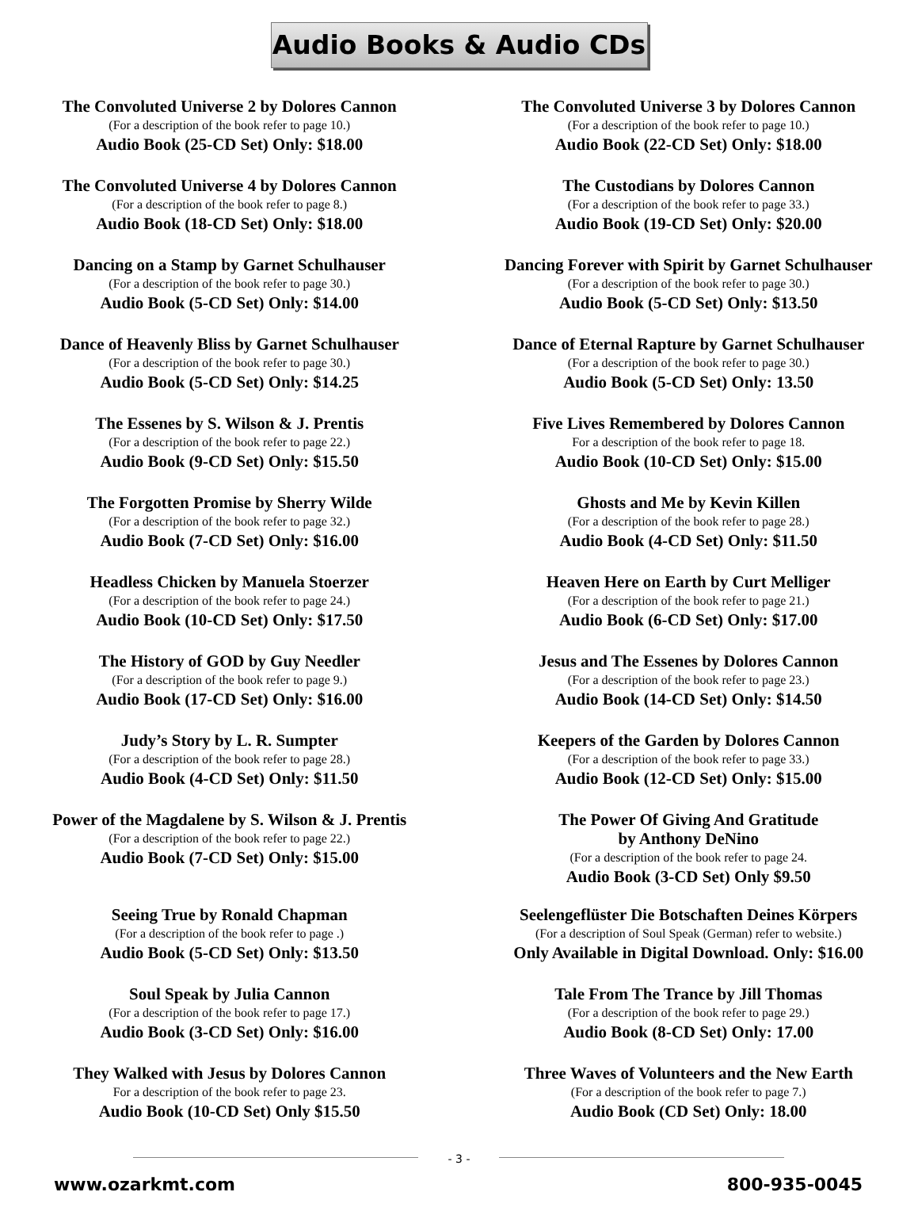Audio Books & Audio CDs
The Convoluted Universe 2 by Dolores Cannon
(For a description of the book refer to page 10.)
Audio Book (25-CD Set) Only: $18.00
The Convoluted Universe 4 by Dolores Cannon
(For a description of the book refer to page 8.)
Audio Book (18-CD Set) Only: $18.00
Dancing on a Stamp by Garnet Schulhauser
(For a description of the book refer to page 30.)
Audio Book (5-CD Set) Only: $14.00
Dance of Heavenly Bliss by Garnet Schulhauser
(For a description of the book refer to page 30.)
Audio Book (5-CD Set) Only: $14.25
The Essenes by S. Wilson & J. Prentis
(For a description of the book refer to page 22.)
Audio Book (9-CD Set) Only: $15.50
The Forgotten Promise by Sherry Wilde
(For a description of the book refer to page 32.)
Audio Book (7-CD Set) Only: $16.00
Headless Chicken by Manuela Stoerzer
(For a description of the book refer to page 24.)
Audio Book (10-CD Set) Only: $17.50
The History of GOD by Guy Needler
(For a description of the book refer to page 9.)
Audio Book (17-CD Set) Only: $16.00
Judy’s Story by L. R. Sumpter
(For a description of the book refer to page 28.)
Audio Book (4-CD Set) Only: $11.50
Power of the Magdalene by S. Wilson & J. Prentis
(For a description of the book refer to page 22.)
Audio Book (7-CD Set) Only: $15.00
Seeing True by Ronald Chapman
(For a description of the book refer to page .)
Audio Book (5-CD Set) Only: $13.50
Soul Speak by Julia Cannon
(For a description of the book refer to page 17.)
Audio Book (3-CD Set) Only: $16.00
They Walked with Jesus by Dolores Cannon
For a description of the book refer to page 23.
Audio Book (10-CD Set) Only $15.50
The Convoluted Universe 3 by Dolores Cannon
(For a description of the book refer to page 10.)
Audio Book (22-CD Set) Only: $18.00
The Custodians by Dolores Cannon
(For a description of the book refer to page 33.)
Audio Book (19-CD Set) Only: $20.00
Dancing Forever with Spirit by Garnet Schulhauser
(For a description of the book refer to page 30.)
Audio Book (5-CD Set) Only: $13.50
Dance of Eternal Rapture by Garnet Schulhauser
(For a description of the book refer to page 30.)
Audio Book (5-CD Set) Only: 13.50
Five Lives Remembered by Dolores Cannon
For a description of the book refer to page 18.
Audio Book (10-CD Set) Only: $15.00
Ghosts and Me by Kevin Killen
(For a description of the book refer to page 28.)
Audio Book (4-CD Set) Only: $11.50
Heaven Here on Earth by Curt Melliger
(For a description of the book refer to page 21.)
Audio Book (6-CD Set) Only: $17.00
Jesus and The Essenes by Dolores Cannon
(For a description of the book refer to page 23.)
Audio Book (14-CD Set) Only: $14.50
Keepers of the Garden by Dolores Cannon
(For a description of the book refer to page 33.)
Audio Book (12-CD Set) Only: $15.00
The Power Of Giving And Gratitude
by Anthony DeNino
(For a description of the book refer to page 24.
Audio Book (3-CD Set) Only $9.50
Seelengeflüster Die Botschaften Deines Körpers
(For a description of Soul Speak (German) refer to website.)
Only Available in Digital Download. Only: $16.00
Tale From The Trance by Jill Thomas
(For a description of the book refer to page 29.)
Audio Book (8-CD Set) Only: 17.00
Three Waves of Volunteers and the New Earth
(For a description of the book refer to page 7.)
Audio Book (CD Set) Only: 18.00
- 3 -
www.ozarkmt.com 800-935-0045